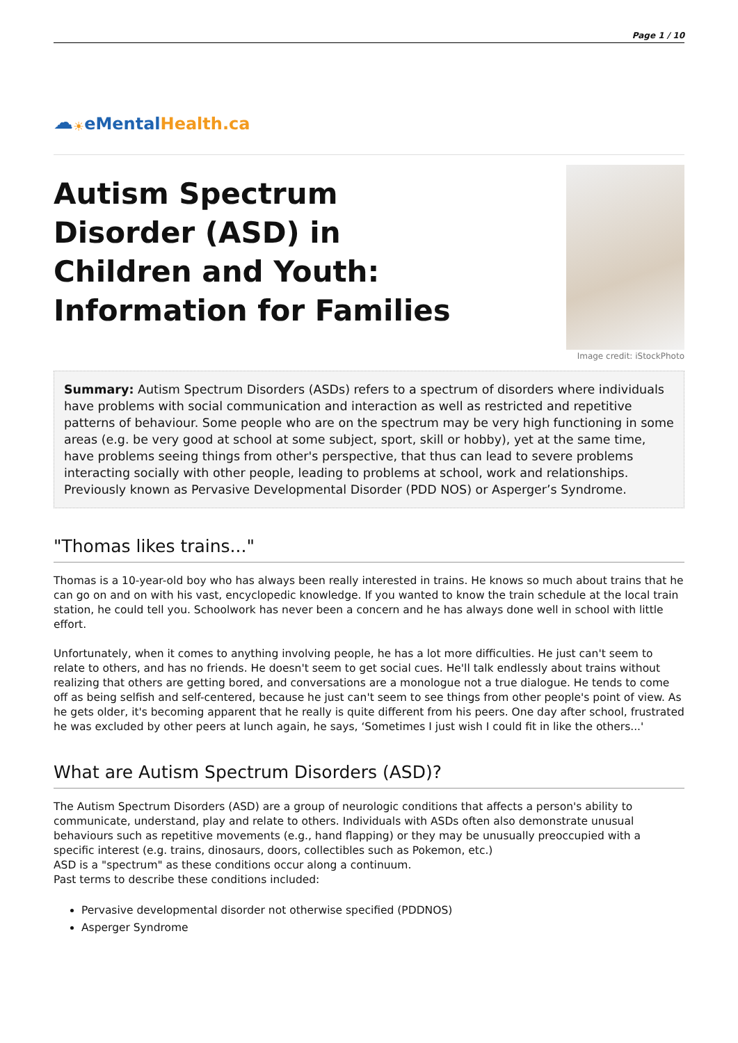Page 1 / 10
☁ ☀ eMental Health.ca
Autism Spectrum Disorder (ASD) in Children and Youth: Information for Families
Image credit: iStockPhoto
Summary: Autism Spectrum Disorders (ASDs) refers to a spectrum of disorders where individuals have problems with social communication and interaction as well as restricted and repetitive patterns of behaviour. Some people who are on the spectrum may be very high functioning in some areas (e.g. be very good at school at some subject, sport, skill or hobby), yet at the same time, have problems seeing things from other's perspective, that thus can lead to severe problems interacting socially with other people, leading to problems at school, work and relationships. Previously known as Pervasive Developmental Disorder (PDD NOS) or Asperger’s Syndrome.
"Thomas likes trains..."
Thomas is a 10-year-old boy who has always been really interested in trains. He knows so much about trains that he can go on and on with his vast, encyclopedic knowledge. If you wanted to know the train schedule at the local train station, he could tell you. Schoolwork has never been a concern and he has always done well in school with little effort.
Unfortunately, when it comes to anything involving people, he has a lot more difficulties. He just can't seem to relate to others, and has no friends. He doesn't seem to get social cues. He'll talk endlessly about trains without realizing that others are getting bored, and conversations are a monologue not a true dialogue. He tends to come off as being selfish and self-centered, because he just can't seem to see things from other people's point of view. As he gets older, it's becoming apparent that he really is quite different from his peers. One day after school, frustrated he was excluded by other peers at lunch again, he says, ‘Sometimes I just wish I could fit in like the others...'
What are Autism Spectrum Disorders (ASD)?
The Autism Spectrum Disorders (ASD) are a group of neurologic conditions that affects a person's ability to communicate, understand, play and relate to others. Individuals with ASDs often also demonstrate unusual behaviours such as repetitive movements (e.g., hand flapping) or they may be unusually preoccupied with a specific interest (e.g. trains, dinosaurs, doors, collectibles such as Pokemon, etc.)
ASD is a "spectrum" as these conditions occur along a continuum.
Past terms to describe these conditions included:
Pervasive developmental disorder not otherwise specified (PDDNOS)
Asperger Syndrome